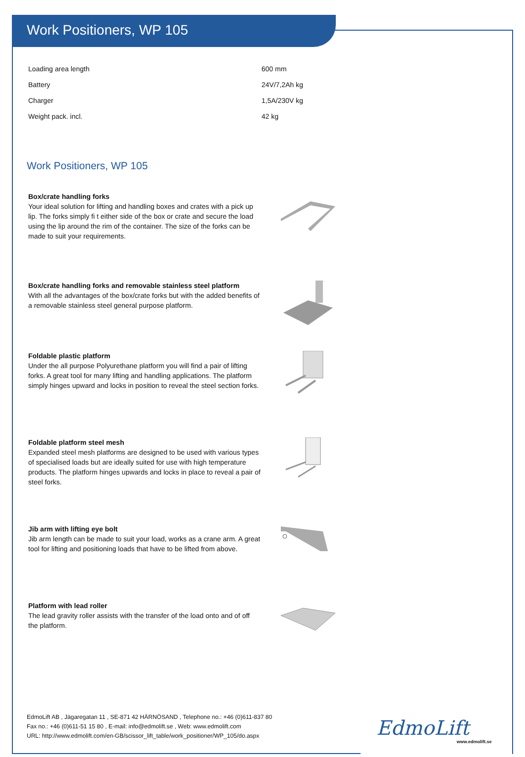Work Positioners, WP 105
| Loading area length | 600 mm |
| Battery | 24V/7,2Ah kg |
| Charger | 1,5A/230V kg |
| Weight pack. incl. | 42 kg |
Work Positioners, WP 105
Box/crate handling forks
Your ideal solution for lifting and handling boxes and crates with a pick up lip. The forks simply fi t either side of the box or crate and secure the load using the lip around the rim of the container. The size of the forks can be made to suit your requirements.
Box/crate handling forks and removable stainless steel platform
With all the advantages of the box/crate forks but with the added benefits of a removable stainless steel general purpose platform.
Foldable plastic platform
Under the all purpose Polyurethane platform you will find a pair of lifting forks. A great tool for many lifting and handling applications. The platform simply hinges upward and locks in position to reveal the steel section forks.
Foldable platform steel mesh
Expanded steel mesh platforms are designed to be used with various types of specialised loads but are ideally suited for use with high temperature products. The platform hinges upwards and locks in place to reveal a pair of steel forks.
Jib arm with lifting eye bolt
Jib arm length can be made to suit your load, works as a crane arm. A great tool for lifting and positioning loads that have to be lifted from above.
Platform with lead roller
The lead gravity roller assists with the transfer of the load onto and of off the platform.
EdmoLift AB , Jägaregatan 11 , SE-871 42 HÄRNÖSAND , Telephone no.: +46 (0)611-837 80
Fax no.: +46 (0)611-51 15 80 , E-mail: info@edmolift.se , Web: www.edmolift.com
URL: http://www.edmolift.com/en-GB/scissor_lift_table/work_positioner/WP_105/do.aspx
EdmoLift
www.edmolift.se